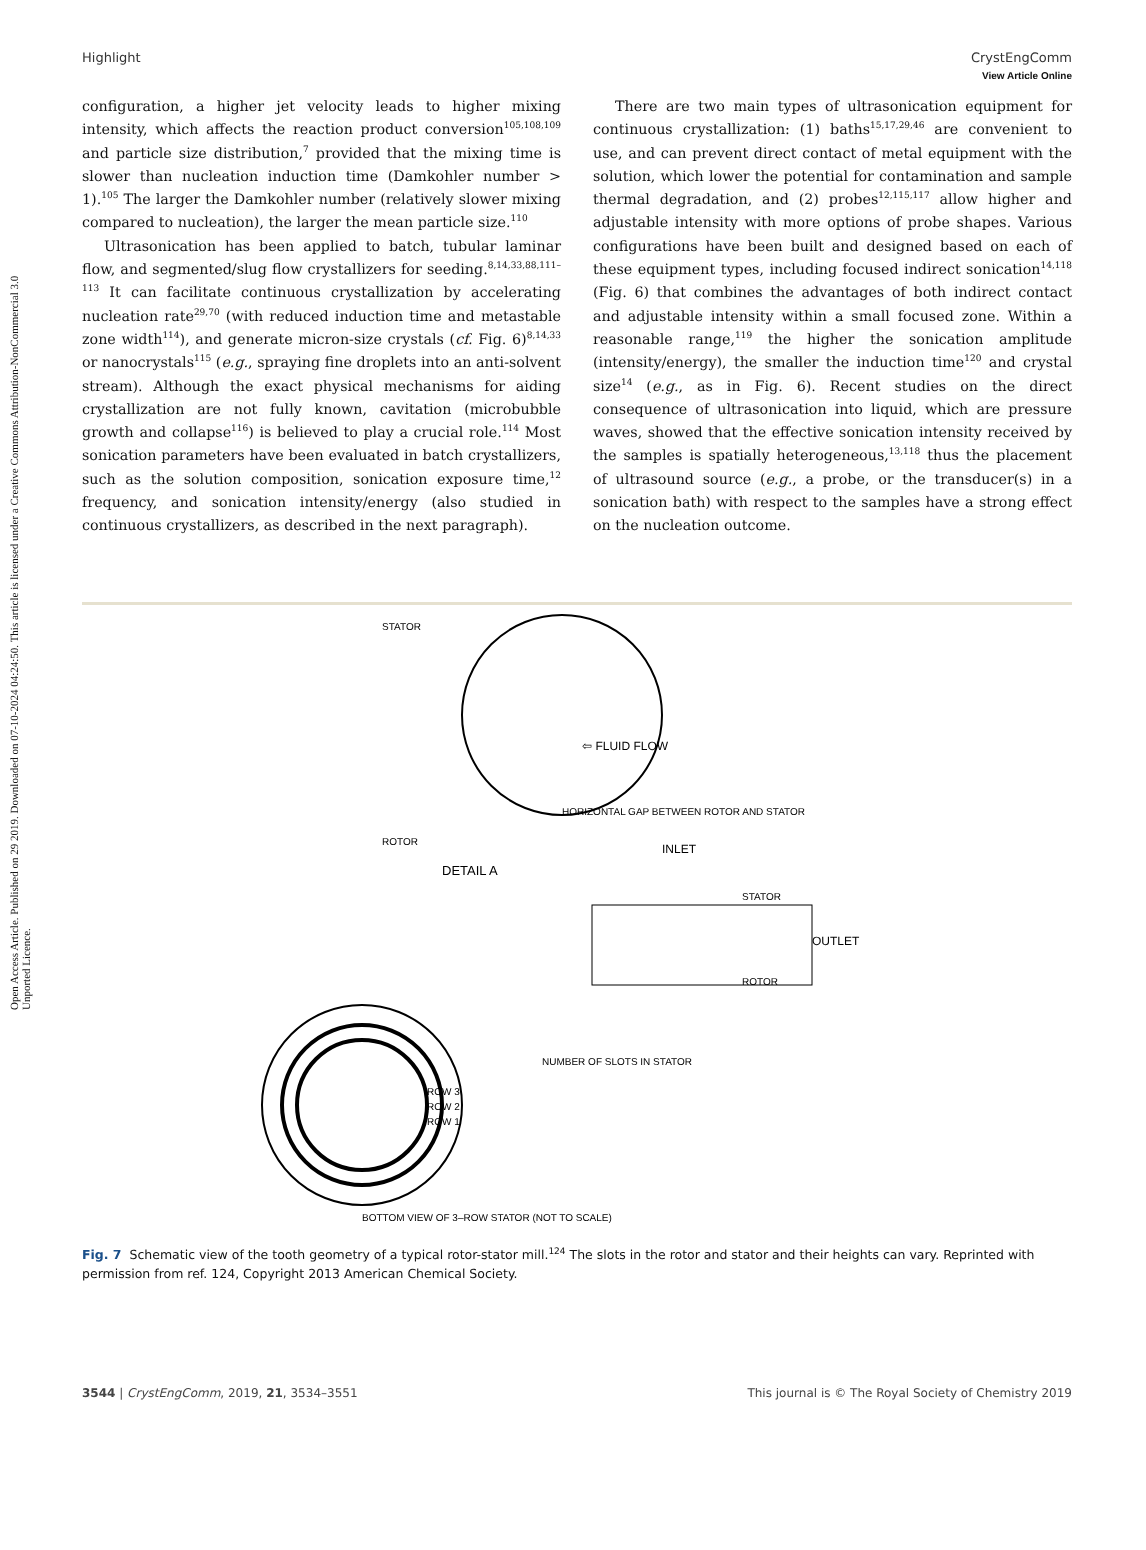View Article Online
Open Access Article. Published on 29 2019. Downloaded on 07-10-2024 04:24:50. This article is licensed under a Creative Commons Attribution-NonCommercial 3.0 Unported Licence.
Highlight CrystEngComm
configuration, a higher jet velocity leads to higher mixing intensity, which affects the reaction product conversion<sup>105,108,109</sup> and particle size distribution,<sup>7</sup> provided that the mixing time is slower than nucleation induction time (Damkohler number > 1).<sup>105</sup> The larger the Damkohler number (relatively slower mixing compared to nucleation), the larger the mean particle size.<sup>110</sup>
Ultrasonication has been applied to batch, tubular laminar flow, and segmented/slug flow crystallizers for seeding.<sup>8,14,33,88,111–113</sup> It can facilitate continuous crystallization by accelerating nucleation rate<sup>29,70</sup> (with reduced induction time and metastable zone width<sup>114</sup>), and generate micron-size crystals (cf. Fig. 6)<sup>8,14,33</sup> or nanocrystals<sup>115</sup> (e.g., spraying fine droplets into an anti-solvent stream). Although the exact physical mechanisms for aiding crystallization are not fully known, cavitation (microbubble growth and collapse<sup>116</sup>) is believed to play a crucial role.<sup>114</sup> Most sonication parameters have been evaluated in batch crystallizers, such as the solution composition, sonication exposure time,<sup>12</sup> frequency, and sonication intensity/energy (also studied in continuous crystallizers, as described in the next paragraph).
There are two main types of ultrasonication equipment for continuous crystallization: (1) baths<sup>15,17,29,46</sup> are convenient to use, and can prevent direct contact of metal equipment with the solution, which lower the potential for contamination and sample thermal degradation, and (2) probes<sup>12,115,117</sup> allow higher and adjustable intensity with more options of probe shapes. Various configurations have been built and designed based on each of these equipment types, including focused indirect sonication<sup>14,118</sup> (Fig. 6) that combines the advantages of both indirect contact and adjustable intensity within a small focused zone. Within a reasonable range,<sup>119</sup> the higher the sonication amplitude (intensity/energy), the smaller the induction time<sup>120</sup> and crystal size<sup>14</sup> (e.g., as in Fig. 6). Recent studies on the direct consequence of ultrasonication into liquid, which are pressure waves, showed that the effective sonication intensity received by the samples is spatially heterogeneous,<sup>13,118</sup> thus the placement of ultrasound source (e.g., a probe, or the transducer(s) in a sonication bath) with respect to the samples have a strong effect on the nucleation outcome.
STATOR
ROTOR
DETAIL A
⇦ FLUID FLOW
HORIZONTAL GAP BETWEEN ROTOR AND STATOR
INLET
STATOR
OUTLET
ROTOR
ROW 3
ROW 2
ROW 1
NUMBER OF SLOTS IN STATOR
BOTTOM VIEW OF 3–ROW STATOR (NOT TO SCALE)
Fig. 7 Schematic view of the tooth geometry of a typical rotor-stator mill.<sup>124</sup> The slots in the rotor and stator and their heights can vary. Reprinted with permission from ref. 124, Copyright 2013 American Chemical Society.
3544 | CrystEngComm, 2019, 21, 3534–3551 This journal is © The Royal Society of Chemistry 2019